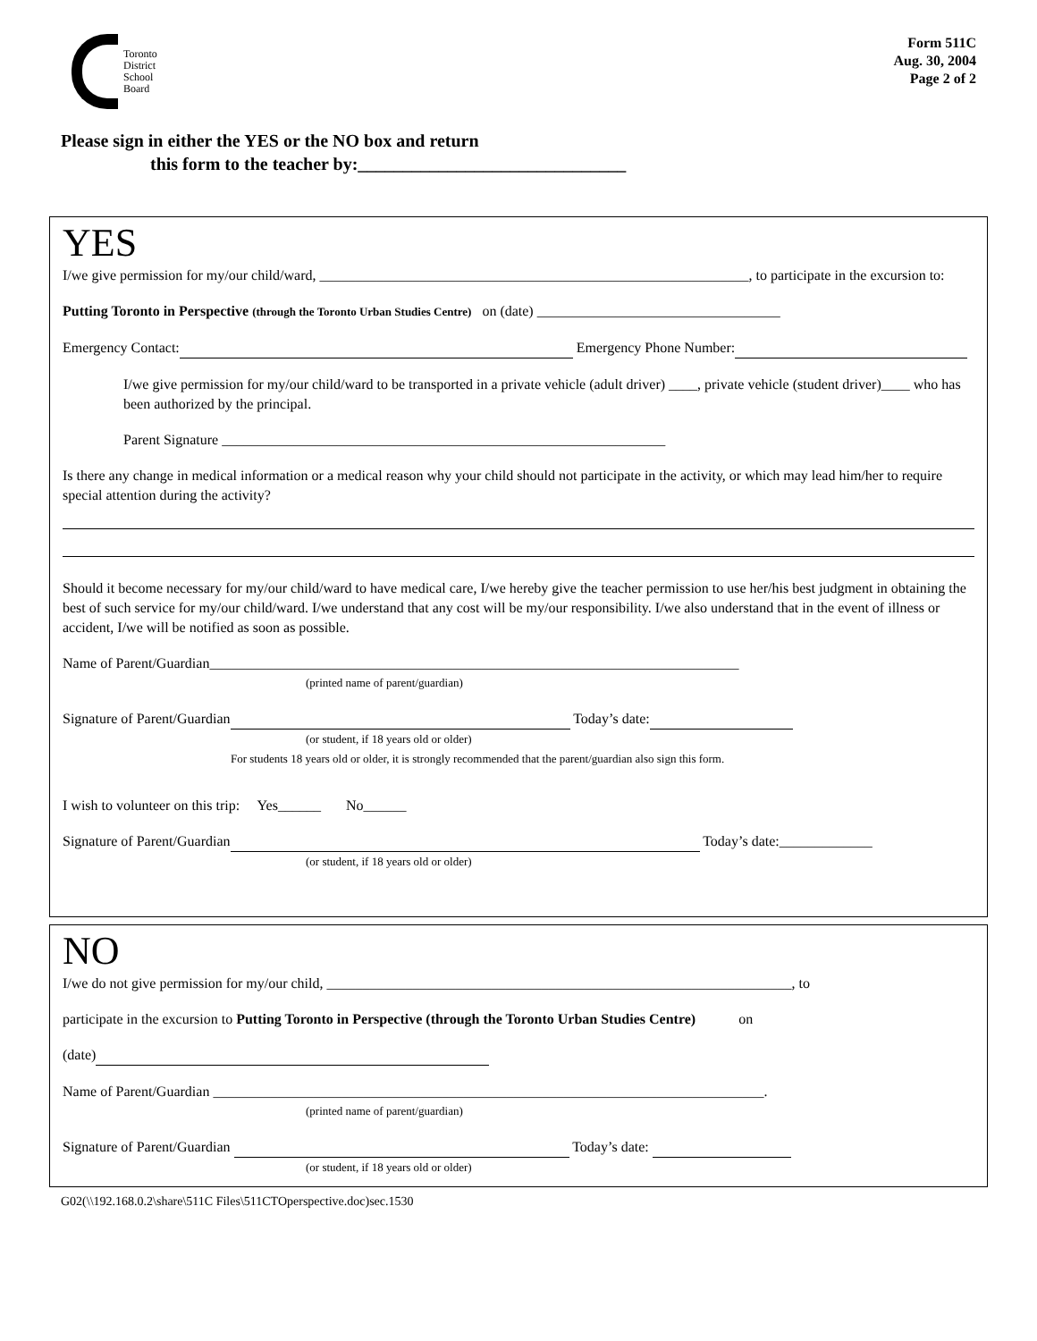Toronto
District
School
Board
Form 511C
Aug. 30, 2004
Page 2 of 2
Please sign in either the YES or the NO box and return
this form to the teacher by:______________________________
YES
I/we give permission for my/our child/ward, ____________________________________________________________, to participate in the excursion to:
Putting Toronto in Perspective (through the Toronto Urban Studies Centre) on (date) __________________________________
Emergency Contact: Emergency Phone Number:
I/we give permission for my/our child/ward to be transported in a private vehicle (adult driver) ____, private vehicle (student driver)____ who has been authorized by the principal.
Parent Signature ______________________________________________________________
Is there any change in medical information or a medical reason why your child should not participate in the activity, or which may lead him/her to require special attention during the activity?
Should it become necessary for my/our child/ward to have medical care, I/we hereby give the teacher permission to use her/his best judgment in obtaining the best of such service for my/our child/ward. I/we understand that any cost will be my/our responsibility. I/we also understand that in the event of illness or accident, I/we will be notified as soon as possible.
Name of Parent/Guardian__________________________________________________________________________
(printed name of parent/guardian)
Signature of Parent/Guardian Today’s date:
(or student, if 18 years old or older)
For students 18 years old or older, it is strongly recommended that the parent/guardian also sign this form.
I wish to volunteer on this trip: Yes______ No______
Signature of Parent/Guardian Today’s date:_____________
(or student, if 18 years old or older)
NO
I/we do not give permission for my/our child, _________________________________________________________________, to
participate in the excursion to Putting Toronto in Perspective (through the Toronto Urban Studies Centre) on
(date)
Name of Parent/Guardian _____________________________________________________________________________.
(printed name of parent/guardian)
Signature of Parent/Guardian Today’s date:
(or student, if 18 years old or older)
G02(\\192.168.0.2\share\511C Files\511CTOperspective.doc)sec.1530